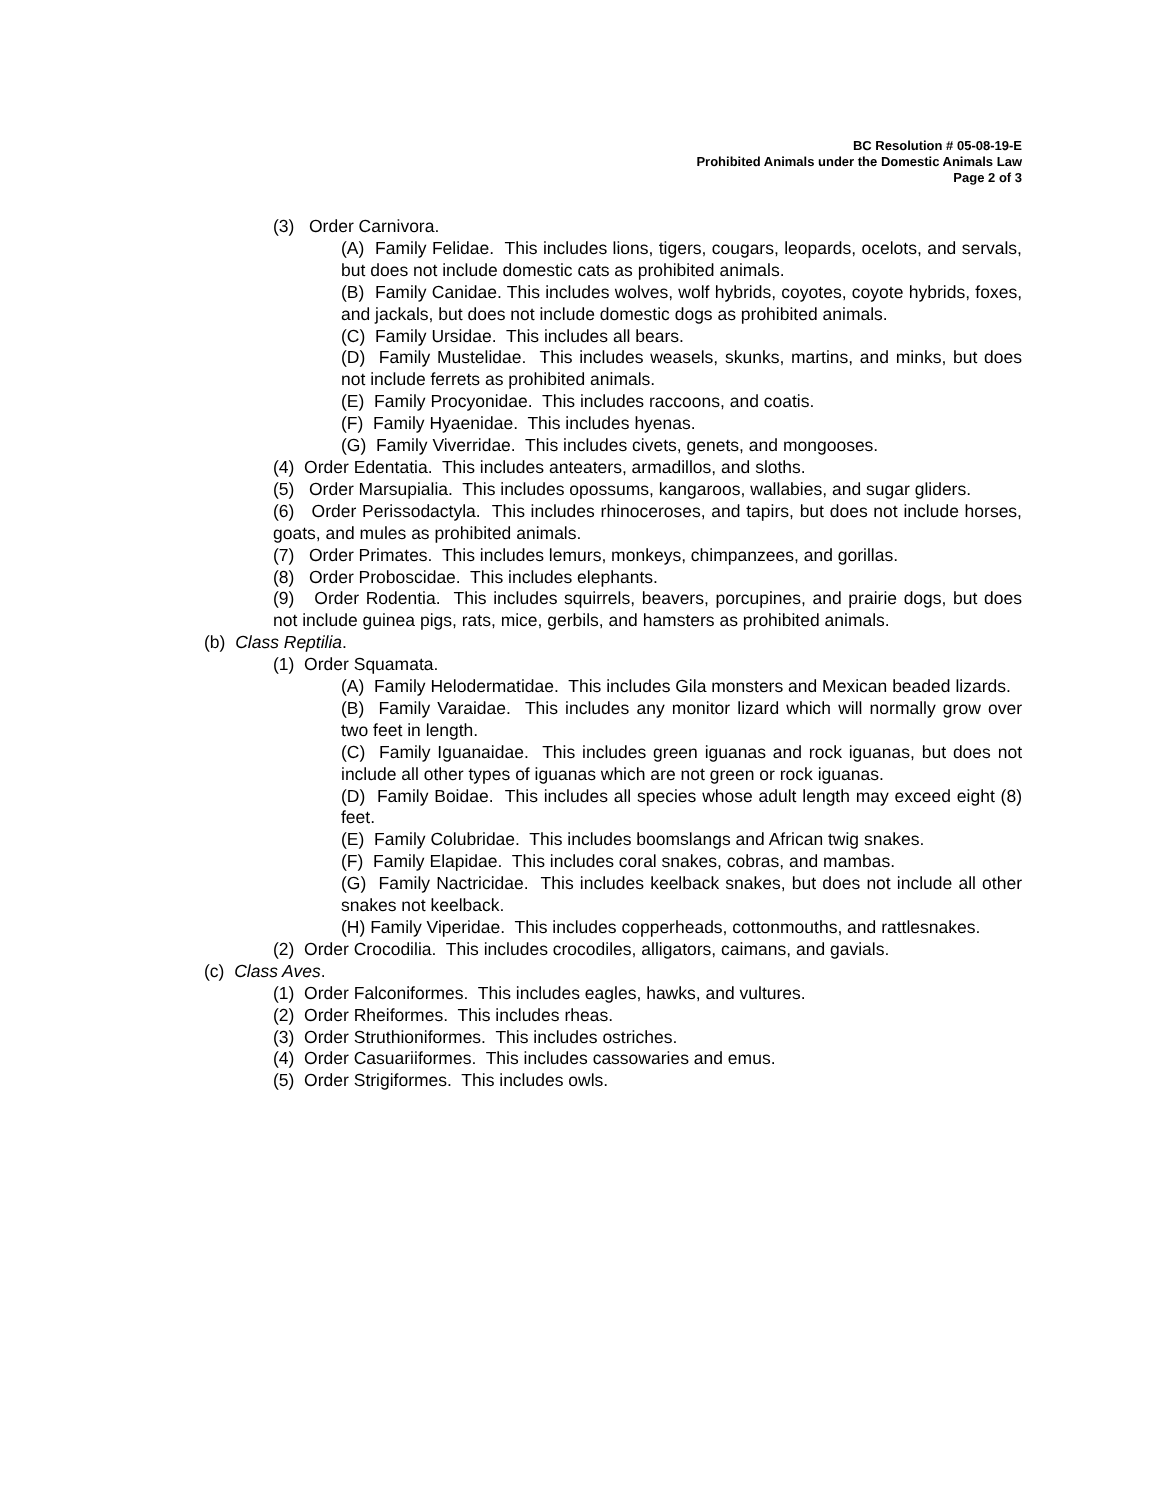BC Resolution # 05-08-19-E
Prohibited Animals under the Domestic Animals Law
Page 2 of 3
(3) Order Carnivora.
(A) Family Felidae. This includes lions, tigers, cougars, leopards, ocelots, and servals, but does not include domestic cats as prohibited animals.
(B) Family Canidae. This includes wolves, wolf hybrids, coyotes, coyote hybrids, foxes, and jackals, but does not include domestic dogs as prohibited animals.
(C) Family Ursidae. This includes all bears.
(D) Family Mustelidae. This includes weasels, skunks, martins, and minks, but does not include ferrets as prohibited animals.
(E) Family Procyonidae. This includes raccoons, and coatis.
(F) Family Hyaenidae. This includes hyenas.
(G) Family Viverridae. This includes civets, genets, and mongooses.
(4) Order Edentatia. This includes anteaters, armadillos, and sloths.
(5) Order Marsupialia. This includes opossums, kangaroos, wallabies, and sugar gliders.
(6) Order Perissodactyla. This includes rhinoceroses, and tapirs, but does not include horses, goats, and mules as prohibited animals.
(7) Order Primates. This includes lemurs, monkeys, chimpanzees, and gorillas.
(8) Order Proboscidae. This includes elephants.
(9) Order Rodentia. This includes squirrels, beavers, porcupines, and prairie dogs, but does not include guinea pigs, rats, mice, gerbils, and hamsters as prohibited animals.
(b) Class Reptilia.
(1) Order Squamata.
(A) Family Helodermatidae. This includes Gila monsters and Mexican beaded lizards.
(B) Family Varaidae. This includes any monitor lizard which will normally grow over two feet in length.
(C) Family Iguanaidae. This includes green iguanas and rock iguanas, but does not include all other types of iguanas which are not green or rock iguanas.
(D) Family Boidae. This includes all species whose adult length may exceed eight (8) feet.
(E) Family Colubridae. This includes boomslangs and African twig snakes.
(F) Family Elapidae. This includes coral snakes, cobras, and mambas.
(G) Family Nactricidae. This includes keelback snakes, but does not include all other snakes not keelback.
(H) Family Viperidae. This includes copperheads, cottonmouths, and rattlesnakes.
(2) Order Crocodilia. This includes crocodiles, alligators, caimans, and gavials.
(c) Class Aves.
(1) Order Falconiformes. This includes eagles, hawks, and vultures.
(2) Order Rheiformes. This includes rheas.
(3) Order Struthioniformes. This includes ostriches.
(4) Order Casuariiformes. This includes cassowaries and emus.
(5) Order Strigiformes. This includes owls.